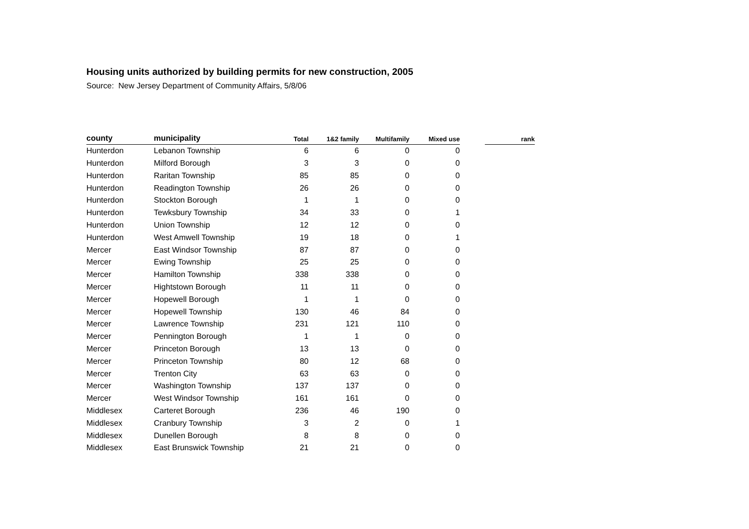Housing units authorized by building permits for new construction, 2005
Source: New Jersey Department of Community Affairs, 5/8/06
| county | municipality | Total | 1&2 family | Multifamily | Mixed use | | rank |
| --- | --- | --- | --- | --- | --- | --- | --- |
| Hunterdon | Lebanon Township | 6 | 6 | 0 | 0 | | |
| Hunterdon | Milford Borough | 3 | 3 | 0 | 0 | | |
| Hunterdon | Raritan Township | 85 | 85 | 0 | 0 | | |
| Hunterdon | Readington Township | 26 | 26 | 0 | 0 | | |
| Hunterdon | Stockton Borough | 1 | 1 | 0 | 0 | | |
| Hunterdon | Tewksbury Township | 34 | 33 | 0 | 1 | | |
| Hunterdon | Union Township | 12 | 12 | 0 | 0 | | |
| Hunterdon | West Amwell Township | 19 | 18 | 0 | 1 | | |
| Mercer | East Windsor Township | 87 | 87 | 0 | 0 | | |
| Mercer | Ewing Township | 25 | 25 | 0 | 0 | | |
| Mercer | Hamilton Township | 338 | 338 | 0 | 0 | | |
| Mercer | Hightstown Borough | 11 | 11 | 0 | 0 | | |
| Mercer | Hopewell Borough | 1 | 1 | 0 | 0 | | |
| Mercer | Hopewell Township | 130 | 46 | 84 | 0 | | |
| Mercer | Lawrence Township | 231 | 121 | 110 | 0 | | |
| Mercer | Pennington Borough | 1 | 1 | 0 | 0 | | |
| Mercer | Princeton Borough | 13 | 13 | 0 | 0 | | |
| Mercer | Princeton Township | 80 | 12 | 68 | 0 | | |
| Mercer | Trenton City | 63 | 63 | 0 | 0 | | |
| Mercer | Washington Township | 137 | 137 | 0 | 0 | | |
| Mercer | West Windsor Township | 161 | 161 | 0 | 0 | | |
| Middlesex | Carteret Borough | 236 | 46 | 190 | 0 | | |
| Middlesex | Cranbury Township | 3 | 2 | 0 | 1 | | |
| Middlesex | Dunellen Borough | 8 | 8 | 0 | 0 | | |
| Middlesex | East Brunswick Township | 21 | 21 | 0 | 0 | | |